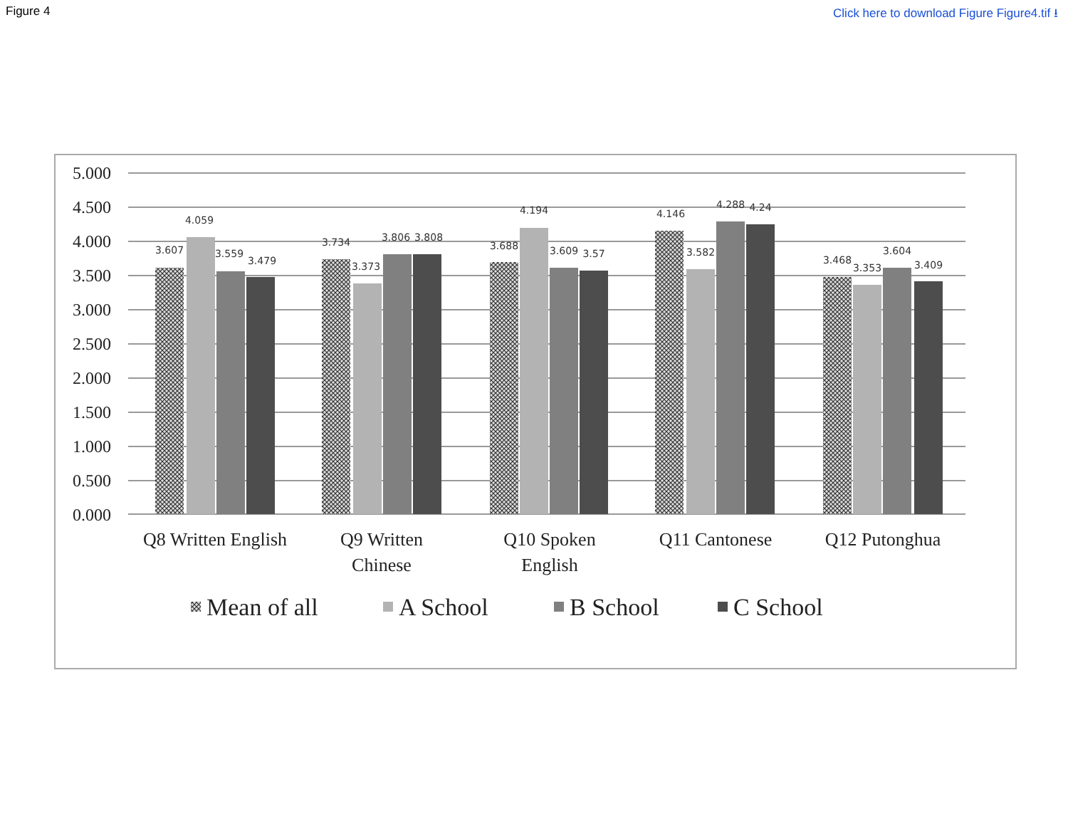Figure 4 Click here to download Figure Figure4.tif ⭳
5.000
4.500
4.000
3.500
3.000
2.500
2.000
1.500
1.000
0.500
0.000
3.607
4.059
3.559
3.479
3.734
3.373
3.806
3.808
3.688
4.194
3.609
3.57
4.146
3.582
4.288
4.24
3.468
3.353
3.604
3.409
Q8 Written English
Q9 Written
Chinese
Q10 Spoken
English
Q11 Cantonese
Q12 Putonghua
Mean of all
A School
B School
C School